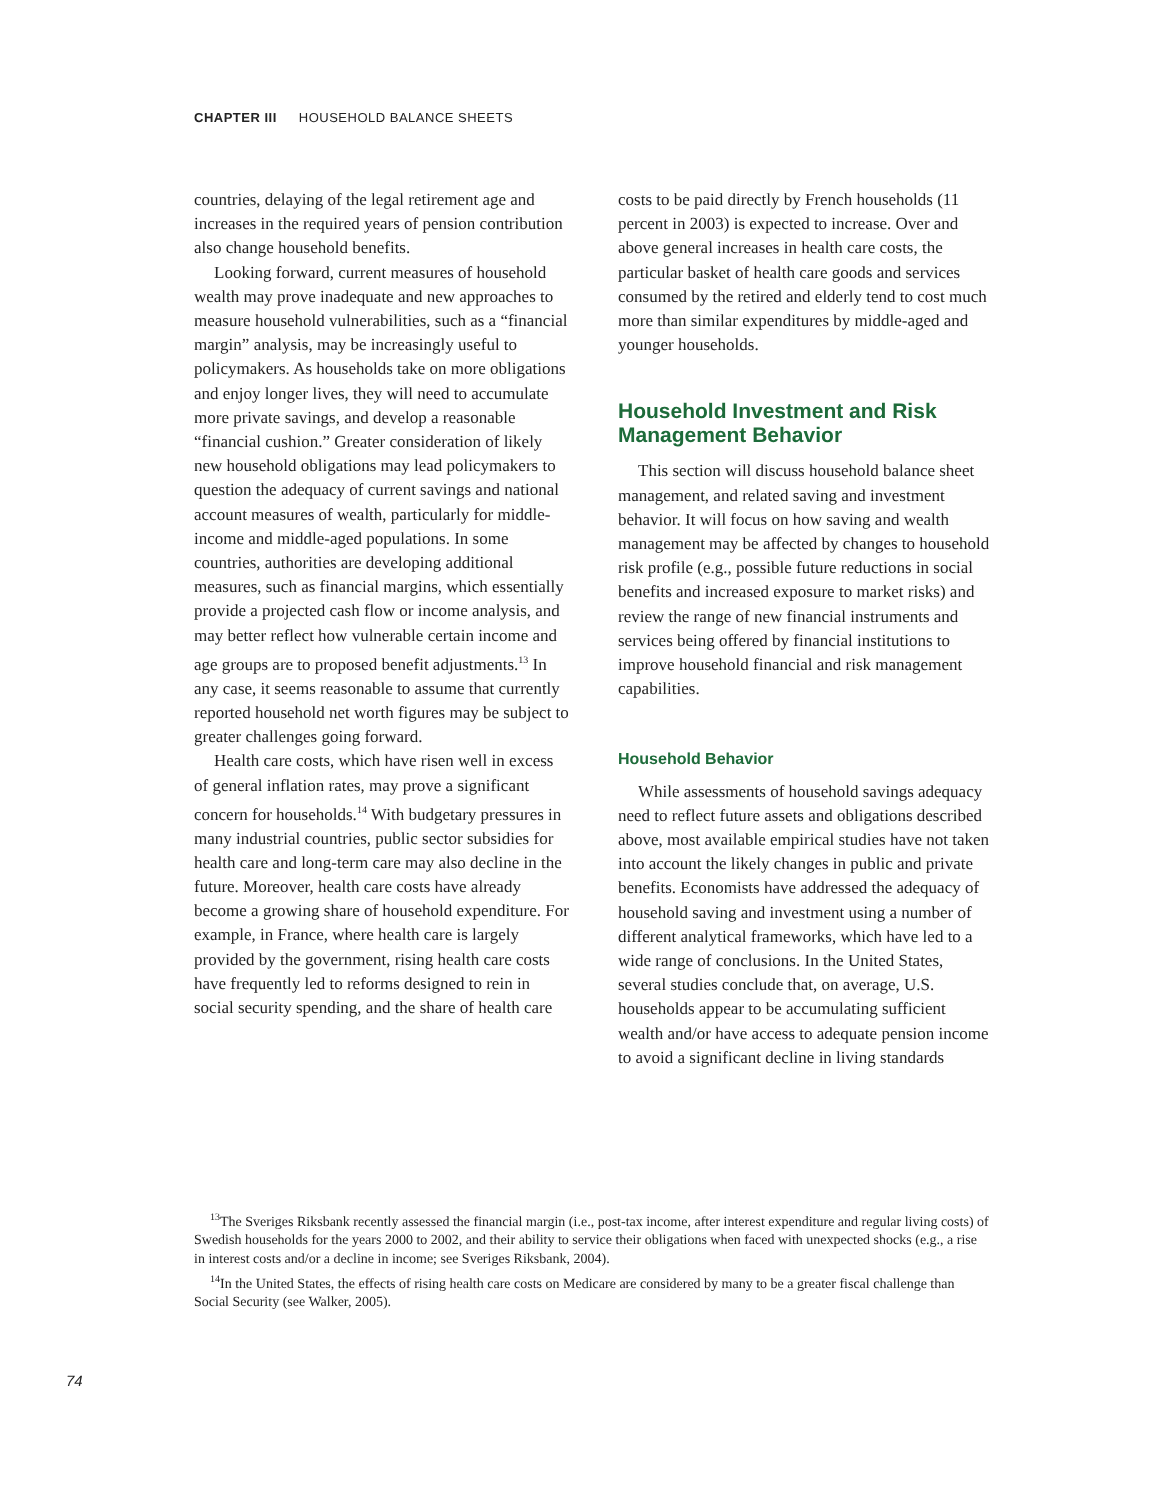CHAPTER III HOUSEHOLD BALANCE SHEETS
countries, delaying of the legal retirement age and increases in the required years of pension contribution also change household benefits.
Looking forward, current measures of household wealth may prove inadequate and new approaches to measure household vulnerabilities, such as a “financial margin” analysis, may be increasingly useful to policymakers. As households take on more obligations and enjoy longer lives, they will need to accumulate more private savings, and develop a reasonable “financial cushion.” Greater consideration of likely new household obligations may lead policymakers to question the adequacy of current savings and national account measures of wealth, particularly for middle-income and middle-aged populations. In some countries, authorities are developing additional measures, such as financial margins, which essentially provide a projected cash flow or income analysis, and may better reflect how vulnerable certain income and age groups are to proposed benefit adjustments.<sup>13</sup> In any case, it seems reasonable to assume that currently reported household net worth figures may be subject to greater challenges going forward.
Health care costs, which have risen well in excess of general inflation rates, may prove a significant concern for households.<sup>14</sup> With budgetary pressures in many industrial countries, public sector subsidies for health care and long-term care may also decline in the future. Moreover, health care costs have already become a growing share of household expenditure. For example, in France, where health care is largely provided by the government, rising health care costs have frequently led to reforms designed to rein in social security spending, and the share of health care
costs to be paid directly by French households (11 percent in 2003) is expected to increase. Over and above general increases in health care costs, the particular basket of health care goods and services consumed by the retired and elderly tend to cost much more than similar expenditures by middle-aged and younger households.
Household Investment and Risk Management Behavior
This section will discuss household balance sheet management, and related saving and investment behavior. It will focus on how saving and wealth management may be affected by changes to household risk profile (e.g., possible future reductions in social benefits and increased exposure to market risks) and review the range of new financial instruments and services being offered by financial institutions to improve household financial and risk management capabilities.
Household Behavior
While assessments of household savings adequacy need to reflect future assets and obligations described above, most available empirical studies have not taken into account the likely changes in public and private benefits. Economists have addressed the adequacy of household saving and investment using a number of different analytical frameworks, which have led to a wide range of conclusions. In the United States, several studies conclude that, on average, U.S. households appear to be accumulating sufficient wealth and/or have access to adequate pension income to avoid a significant decline in living standards
<sup>13</sup> The Sveriges Riksbank recently assessed the financial margin (i.e., post-tax income, after interest expenditure and regular living costs) of Swedish households for the years 2000 to 2002, and their ability to service their obligations when faced with unexpected shocks (e.g., a rise in interest costs and/or a decline in income; see Sveriges Riksbank, 2004).
<sup>14</sup> In the United States, the effects of rising health care costs on Medicare are considered by many to be a greater fiscal challenge than Social Security (see Walker, 2005).
74